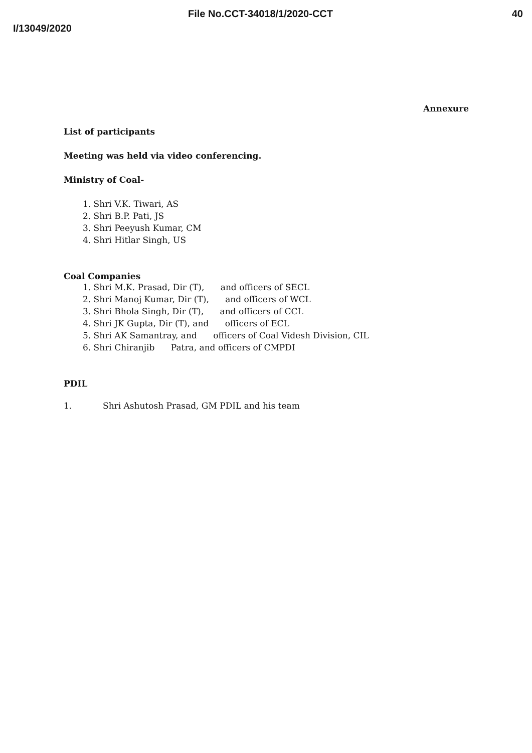File No.CCT-34018/1/2020-CCT 40
I/13049/2020
Annexure
List of participants
Meeting was held via video conferencing.
Ministry of Coal-
1. Shri V.K. Tiwari, AS
2. Shri B.P. Pati, JS
3. Shri Peeyush Kumar, CM
4. Shri Hitlar Singh, US
Coal Companies
1. Shri M.K. Prasad, Dir (T), and officers of SECL
2. Shri Manoj Kumar, Dir (T), and officers of WCL
3. Shri Bhola Singh, Dir (T), and officers of CCL
4. Shri JK Gupta, Dir (T), and officers of ECL
5. Shri AK Samantray, and officers of Coal Videsh Division, CIL
6. Shri Chiranjib Patra, and officers of CMPDI
PDIL
1. Shri Ashutosh Prasad, GM PDIL and his team